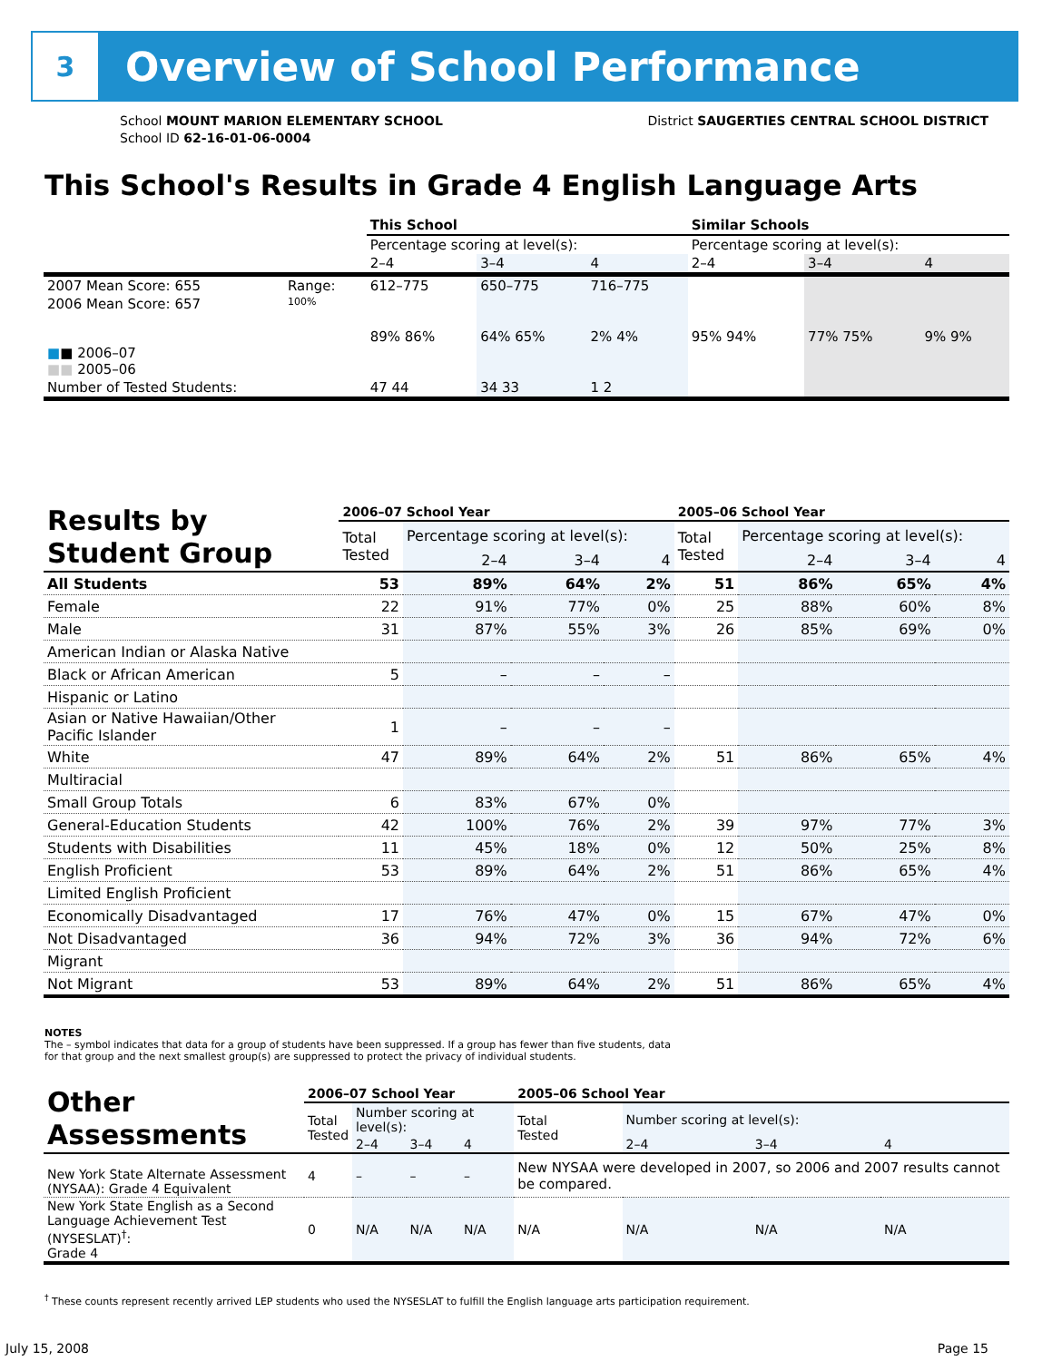3
Overview of School Performance
School MOUNT MARION ELEMENTARY SCHOOL
School ID 62-16-01-06-0004
District SAUGERTIES CENTRAL SCHOOL DISTRICT
This School's Results in Grade 4 English Language Arts
| | | This School | | | Similar Schools | | |
| | | Percentage scoring at level(s): | | | Percentage scoring at level(s): | | |
| | | 2–4 | 3–4 | 4 | 2–4 | 3–4 | 4 |
| 2007 Mean Score: 655 | Range: | 612–775 | 650–775 | 716–775 | | | |
| 2006 Mean Score: 657 ■ ■ 2006–07 ■■ 2005–06 | 100% | 89% 86% | 64% 65% | 2% 4% | 95% 94% | 77% 75% | 9% 9% |
| Number of Tested Students: | | 47 44 | 34 33 | 1 2 | | | |
| Results by Student Group | 2006–07 School Year | | | | 2005–06 School Year | | | |
| | Total Tested | Percentage scoring at level(s): | | | Total Tested | Percentage scoring at level(s): | | |
| | | 2–4 | 3–4 | 4 | | 2–4 | 3–4 | 4 |
| All Students | 53 | 89% | 64% | 2% | 51 | 86% | 65% | 4% |
| Female | 22 | 91% | 77% | 0% | 25 | 88% | 60% | 8% |
| Male | 31 | 87% | 55% | 3% | 26 | 85% | 69% | 0% |
| American Indian or Alaska Native | | | | | | | | |
| Black or African American | 5 | – | – | – | | | | |
| Hispanic or Latino | | | | | | | | |
| Asian or Native Hawaiian/Other Pacific Islander | 1 | – | – | – | | | | |
| White | 47 | 89% | 64% | 2% | 51 | 86% | 65% | 4% |
| Multiracial | | | | | | | | |
| Small Group Totals | 6 | 83% | 67% | 0% | | | | |
| General-Education Students | 42 | 100% | 76% | 2% | 39 | 97% | 77% | 3% |
| Students with Disabilities | 11 | 45% | 18% | 0% | 12 | 50% | 25% | 8% |
| English Proficient | 53 | 89% | 64% | 2% | 51 | 86% | 65% | 4% |
| Limited English Proficient | | | | | | | | |
| Economically Disadvantaged | 17 | 76% | 47% | 0% | 15 | 67% | 47% | 0% |
| Not Disadvantaged | 36 | 94% | 72% | 3% | 36 | 94% | 72% | 6% |
| Migrant | | | | | | | | |
| Not Migrant | 53 | 89% | 64% | 2% | 51 | 86% | 65% | 4% |
NOTES
The – symbol indicates that data for a group of students have been suppressed. If a group has fewer than five students, data for that group and the next smallest group(s) are suppressed to protect the privacy of individual students.
| Other Assessments | 2006–07 School Year | | | | 2005–06 School Year | | | |
| | Total Tested | Number scoring at level(s): | | | Total Tested | Number scoring at level(s): | | |
| | | 2–4 | 3–4 | 4 | | 2–4 | 3–4 | 4 |
| New York State Alternate Assessment (NYSAA): Grade 4 Equivalent | 4 | – | – | – | New NYSAA were developed in 2007, so 2006 and 2007 results cannot be compared. | | | |
| New York State English as a Second Language Achievement Test (NYSESLAT)<sup>†</sup>: Grade 4 | 0 | N/A | N/A | N/A | N/A | N/A | N/A | N/A |
<sup>†</sup> These counts represent recently arrived LEP students who used the NYSESLAT to fulfill the English language arts participation requirement.
July 15, 2008 Page 15